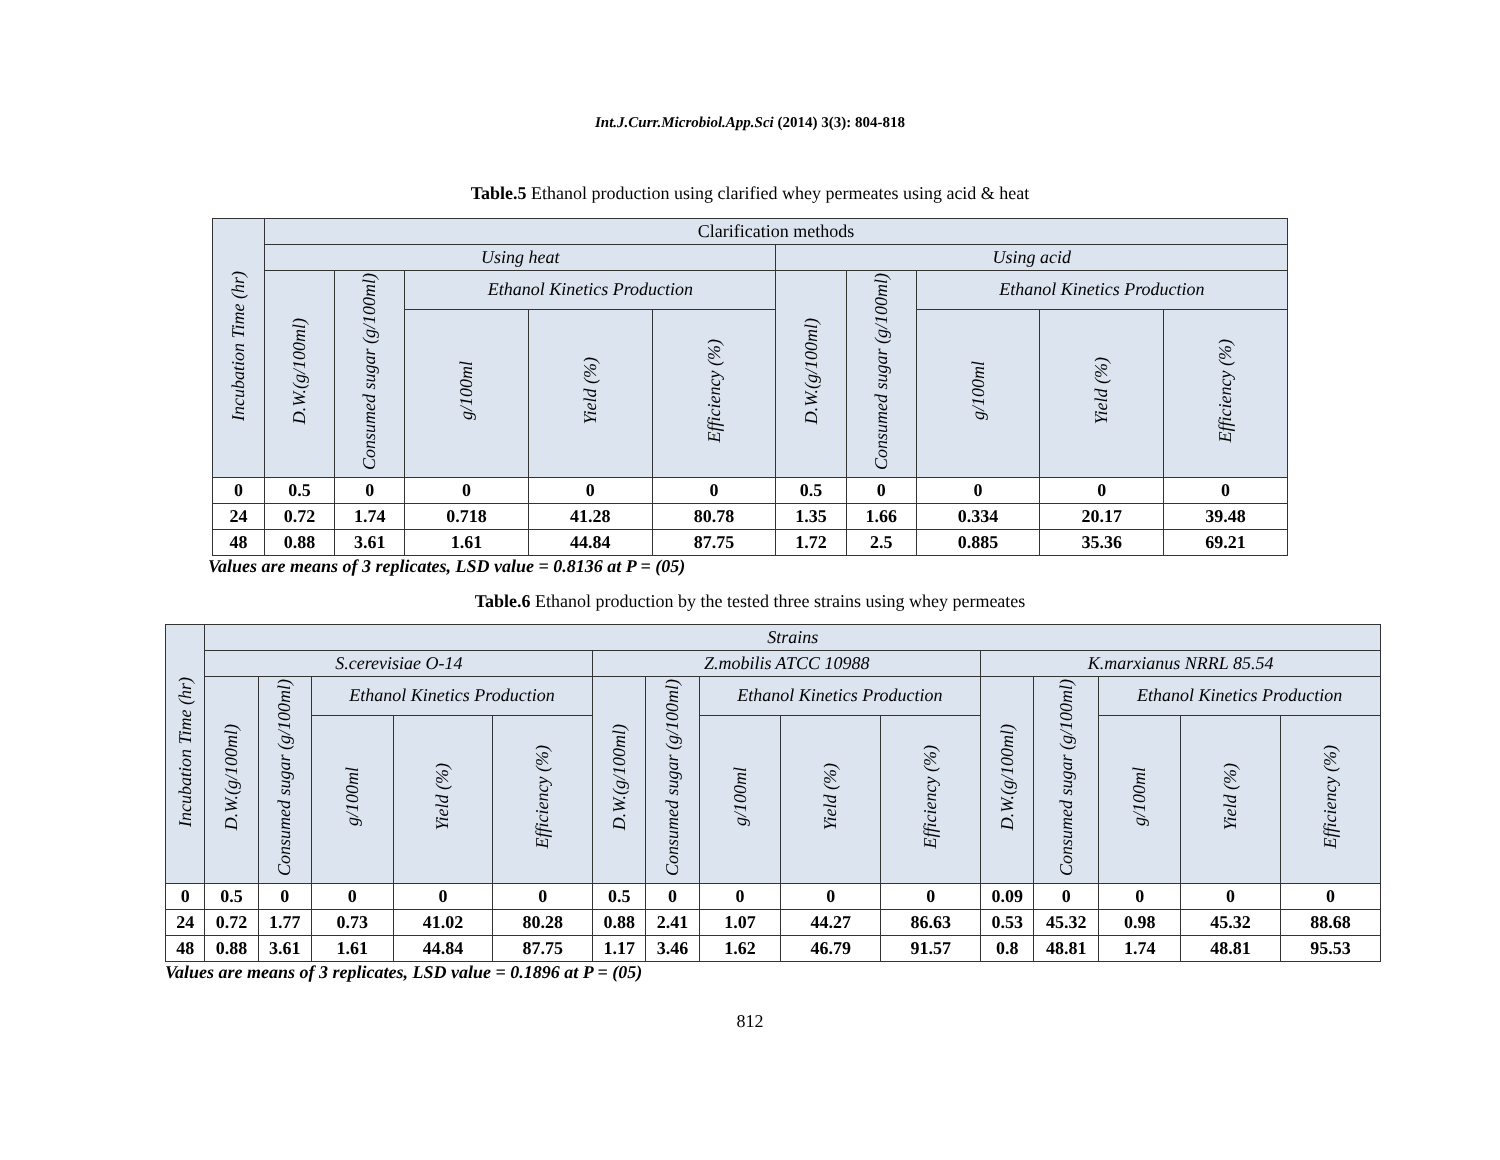Int.J.Curr.Microbiol.App.Sci (2014) 3(3): 804-818
Table.5 Ethanol production using clarified whey permeates using acid & heat
| Incubation Time (hr) | Clarification methods | | | | | | | | | |
| --- | --- | --- | --- | --- | --- | --- | --- | --- | --- | --- |
| | Using heat | | | | | Using acid | | | | |
| | D.W.(g/100ml) | Consumed sugar (g/100ml) | Ethanol Kinetics Production | | | D.W.(g/100ml) | Consumed sugar (g/100ml) | Ethanol Kinetics Production | | |
| | | | g/100ml | Yield (%) | Efficiency (%) | | | g/100ml | Yield (%) | Efficiency (%) |
| 0 | 0.5 | 0 | 0 | 0 | 0 | 0.5 | 0 | 0 | 0 | 0 |
| 24 | 0.72 | 1.74 | 0.718 | 41.28 | 80.78 | 1.35 | 1.66 | 0.334 | 20.17 | 39.48 |
| 48 | 0.88 | 3.61 | 1.61 | 44.84 | 87.75 | 1.72 | 2.5 | 0.885 | 35.36 | 69.21 |
Values are means of 3 replicates, LSD value = 0.8136 at P = (05)
Table.6 Ethanol production by the tested three strains using whey permeates
| Incubation Time (hr) | Strains | | | | | | | | | | | | | | |
| --- | --- | --- | --- | --- | --- | --- | --- | --- | --- | --- | --- | --- | --- | --- | --- |
| | S.cerevisiae O-14 | | | | | Z.mobilis ATCC 10988 | | | | | K.marxianus NRRL 85.54 | | | | |
| | D.W.(g/100ml) | Consumed sugar (g/100ml) | Ethanol Kinetics Production | | | D.W.(g/100ml) | Consumed sugar (g/100ml) | Ethanol Kinetics Production | | | D.W.(g/100ml) | Consumed sugar (g/100ml) | Ethanol Kinetics Production | | |
| | | | g/100ml | Yield (%) | Efficiency (%) | | | g/100ml | Yield (%) | Efficiency (%) | | | g/100ml | Yield (%) | Efficiency (%) |
| 0 | 0.5 | 0 | 0 | 0 | 0 | 0.5 | 0 | 0 | 0 | 0 | 0.09 | 0 | 0 | 0 | 0 |
| 24 | 0.72 | 1.77 | 0.73 | 41.02 | 80.28 | 0.88 | 2.41 | 1.07 | 44.27 | 86.63 | 0.53 | 45.32 | 0.98 | 45.32 | 88.68 |
| 48 | 0.88 | 3.61 | 1.61 | 44.84 | 87.75 | 1.17 | 3.46 | 1.62 | 46.79 | 91.57 | 0.8 | 48.81 | 1.74 | 48.81 | 95.53 |
Values are means of 3 replicates, LSD value = 0.1896 at P = (05)
812